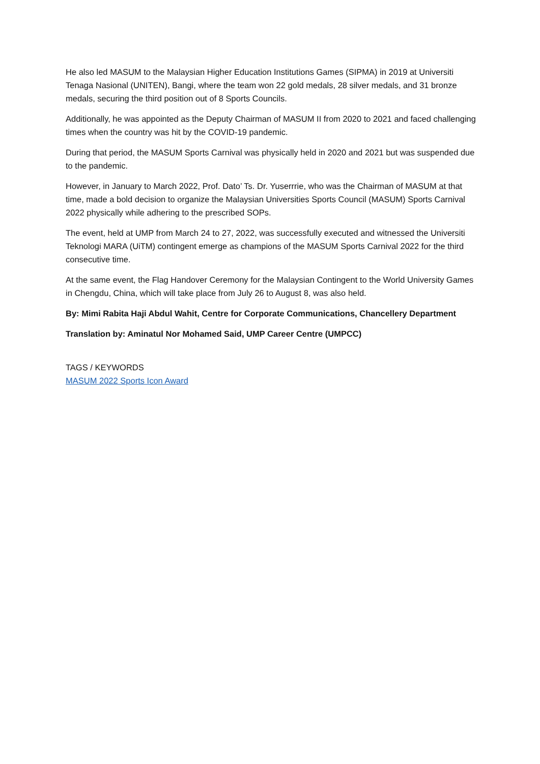He also led MASUM to the Malaysian Higher Education Institutions Games (SIPMA) in 2019 at Universiti Tenaga Nasional (UNITEN), Bangi, where the team won 22 gold medals, 28 silver medals, and 31 bronze medals, securing the third position out of 8 Sports Councils.
Additionally, he was appointed as the Deputy Chairman of MASUM II from 2020 to 2021 and faced challenging times when the country was hit by the COVID-19 pandemic.
During that period, the MASUM Sports Carnival was physically held in 2020 and 2021 but was suspended due to the pandemic.
However, in January to March 2022, Prof. Dato’ Ts. Dr. Yuserrrie, who was the Chairman of MASUM at that time, made a bold decision to organize the Malaysian Universities Sports Council (MASUM) Sports Carnival 2022 physically while adhering to the prescribed SOPs.
The event, held at UMP from March 24 to 27, 2022, was successfully executed and witnessed the Universiti Teknologi MARA (UiTM) contingent emerge as champions of the MASUM Sports Carnival 2022 for the third consecutive time.
At the same event, the Flag Handover Ceremony for the Malaysian Contingent to the World University Games in Chengdu, China, which will take place from July 26 to August 8, was also held.
By: Mimi Rabita Haji Abdul Wahit, Centre for Corporate Communications, Chancellery Department
Translation by: Aminatul Nor Mohamed Said, UMP Career Centre (UMPCC)
TAGS / KEYWORDS
MASUM 2022 Sports Icon Award